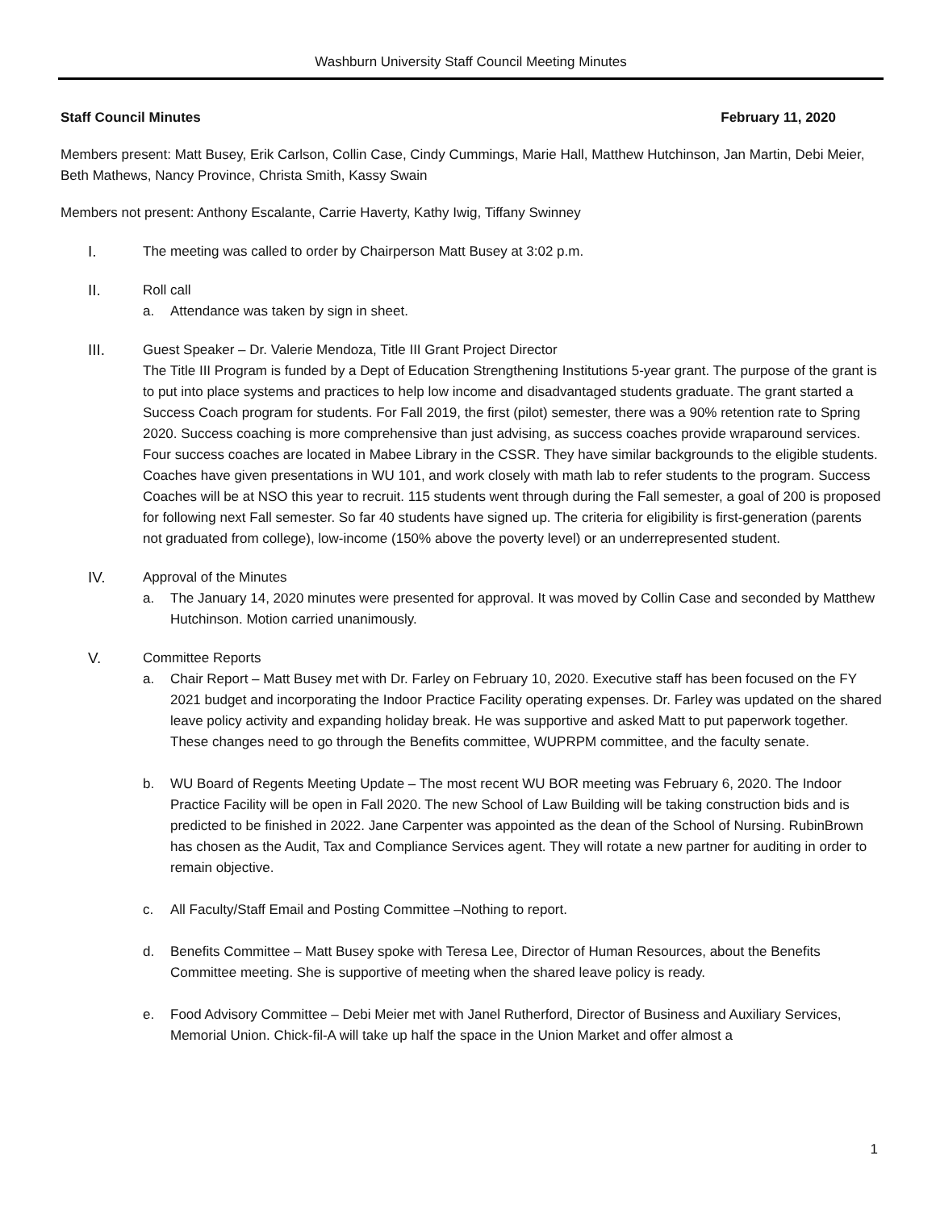Washburn University Staff Council Meeting Minutes
Staff Council Minutes February 11, 2020
Members present: Matt Busey, Erik Carlson, Collin Case, Cindy Cummings, Marie Hall, Matthew Hutchinson, Jan Martin, Debi Meier, Beth Mathews, Nancy Province, Christa Smith, Kassy Swain
Members not present: Anthony Escalante, Carrie Haverty, Kathy Iwig, Tiffany Swinney
I. The meeting was called to order by Chairperson Matt Busey at 3:02 p.m.
II. Roll call
a. Attendance was taken by sign in sheet.
III. Guest Speaker – Dr. Valerie Mendoza, Title III Grant Project Director
The Title III Program is funded by a Dept of Education Strengthening Institutions 5-year grant. The purpose of the grant is to put into place systems and practices to help low income and disadvantaged students graduate. The grant started a Success Coach program for students. For Fall 2019, the first (pilot) semester, there was a 90% retention rate to Spring 2020. Success coaching is more comprehensive than just advising, as success coaches provide wraparound services. Four success coaches are located in Mabee Library in the CSSR. They have similar backgrounds to the eligible students. Coaches have given presentations in WU 101, and work closely with math lab to refer students to the program. Success Coaches will be at NSO this year to recruit. 115 students went through during the Fall semester, a goal of 200 is proposed for following next Fall semester. So far 40 students have signed up. The criteria for eligibility is first-generation (parents not graduated from college), low-income (150% above the poverty level) or an underrepresented student.
IV. Approval of the Minutes
a. The January 14, 2020 minutes were presented for approval. It was moved by Collin Case and seconded by Matthew Hutchinson. Motion carried unanimously.
V. Committee Reports
a. Chair Report – Matt Busey met with Dr. Farley on February 10, 2020. Executive staff has been focused on the FY 2021 budget and incorporating the Indoor Practice Facility operating expenses. Dr. Farley was updated on the shared leave policy activity and expanding holiday break. He was supportive and asked Matt to put paperwork together. These changes need to go through the Benefits committee, WUPRPM committee, and the faculty senate.
b. WU Board of Regents Meeting Update – The most recent WU BOR meeting was February 6, 2020. The Indoor Practice Facility will be open in Fall 2020. The new School of Law Building will be taking construction bids and is predicted to be finished in 2022. Jane Carpenter was appointed as the dean of the School of Nursing. RubinBrown has chosen as the Audit, Tax and Compliance Services agent. They will rotate a new partner for auditing in order to remain objective.
c. All Faculty/Staff Email and Posting Committee –Nothing to report.
d. Benefits Committee – Matt Busey spoke with Teresa Lee, Director of Human Resources, about the Benefits Committee meeting. She is supportive of meeting when the shared leave policy is ready.
e. Food Advisory Committee – Debi Meier met with Janel Rutherford, Director of Business and Auxiliary Services, Memorial Union. Chick-fil-A will take up half the space in the Union Market and offer almost a
1